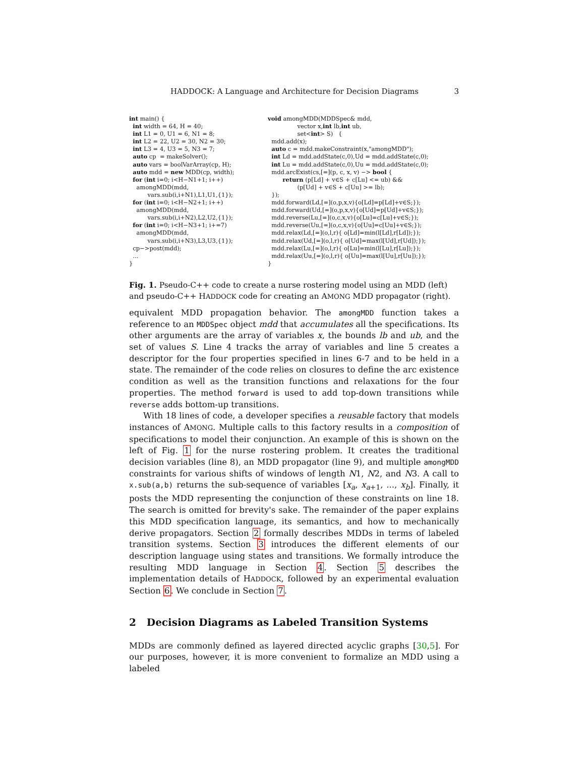HADDOCK: A Language and Architecture for Decision Diagrams 3
int main() {
  int width = 64, H = 40;
  int L1 = 0, U1 = 6, N1 = 8;
  int L2 = 22, U2 = 30, N2 = 30;
  int L3 = 4, U3 = 5, N3 = 7;
  auto cp  = makeSolver();
  auto vars = boolVarArray(cp, H);
  auto mdd = new MDD(cp, width);
  for (int i=0; i<H−N1+1; i++)
    amongMDD(mdd,
          vars.sub(i,i+N1),L1,U1,{1});
  for (int i=0; i<H−N2+1; i++)
    amongMDD(mdd,
          vars.sub(i,i+N2),L2,U2,{1});
  for (int i=0; i<H−N3+1; i+=7)
    amongMDD(mdd,
          vars.sub(i,i+N3),L3,U3,{1});
  cp−>post(mdd);
  ...
}
void amongMDD(MDDSpec& mdd,
                vector x,int lb,int ub,
                set<int> S)   {
  mdd.add(x);
  auto c = mdd.makeConstraint(x,"amongMDD");
  int Ld = mdd.addState(c,0),Ud = mdd.addState(c,0);
  int Lu = mdd.addState(c,0),Uu = mdd.addState(c,0);
  mdd.arcExist(cs,[=](p, c, x, v) −> bool {
        return (p[Ld] + v∈S + c[Lu] <= ub) &&
                (p[Ud] + v∈S + c[Uu] >= lb);
  });
  mdd.forward(Ld,[=](o,p,x,v){o[Ld]=p[Ld]+v∈S;});
  mdd.forward(Ud,[=](o,p,x,v){o[Ud]=p[Ud]+v∈S;});
  mdd.reverse(Lu,[=](o,c,x,v){o[Lu]=c[Lu]+v∈S;});
  mdd.reverse(Uu,[=](o,c,x,v){o[Uu]=c[Uu]+v∈S;});
  mdd.relax(Ld,[=](o,l,r){ o[Ld]=min(l[Ld],r[Ld]);});
  mdd.relax(Ud,[=](o,l,r){ o[Ud]=max(l[Ud],r[Ud]);});
  mdd.relax(Lu,[=](o,l,r){ o[Lu]=min(l[Lu],r[Lu]);});
  mdd.relax(Uu,[=](o,l,r){ o[Uu]=max(l[Uu],r[Uu]);});
}
Fig. 1. Pseudo-C++ code to create a nurse rostering model using an MDD (left) and pseudo-C++ HADDOCK code for creating an AMONG MDD propagator (right).
equivalent MDD propagation behavior. The amongMDD function takes a reference to an MDDSpec object mdd that accumulates all the specifications. Its other arguments are the array of variables x, the bounds lb and ub, and the set of values S. Line 4 tracks the array of variables and line 5 creates a descriptor for the four properties specified in lines 6-7 and to be held in a state. The remainder of the code relies on closures to define the arc existence condition as well as the transition functions and relaxations for the four properties. The method forward is used to add top-down transitions while reverse adds bottom-up transitions.
With 18 lines of code, a developer specifies a reusable factory that models instances of AMONG. Multiple calls to this factory results in a composition of specifications to model their conjunction. An example of this is shown on the left of Fig. 1 for the nurse rostering problem. It creates the traditional decision variables (line 8), an MDD propagator (line 9), and multiple amongMDD constraints for various shifts of windows of length N1, N2, and N3. A call to x.sub(a,b) returns the sub-sequence of variables [x<sub>a</sub>, x<sub>a+1</sub>, ..., x<sub>b</sub>]. Finally, it posts the MDD representing the conjunction of these constraints on line 18. The search is omitted for brevity's sake. The remainder of the paper explains this MDD specification language, its semantics, and how to mechanically derive propagators. Section 2 formally describes MDDs in terms of labeled transition systems. Section 3 introduces the different elements of our description language using states and transitions. We formally introduce the resulting MDD language in Section 4. Section 5 describes the implementation details of HADDOCK, followed by an experimental evaluation Section 6. We conclude in Section 7.
2 Decision Diagrams as Labeled Transition Systems
MDDs are commonly defined as layered directed acyclic graphs [30,5]. For our purposes, however, it is more convenient to formalize an MDD using a labeled